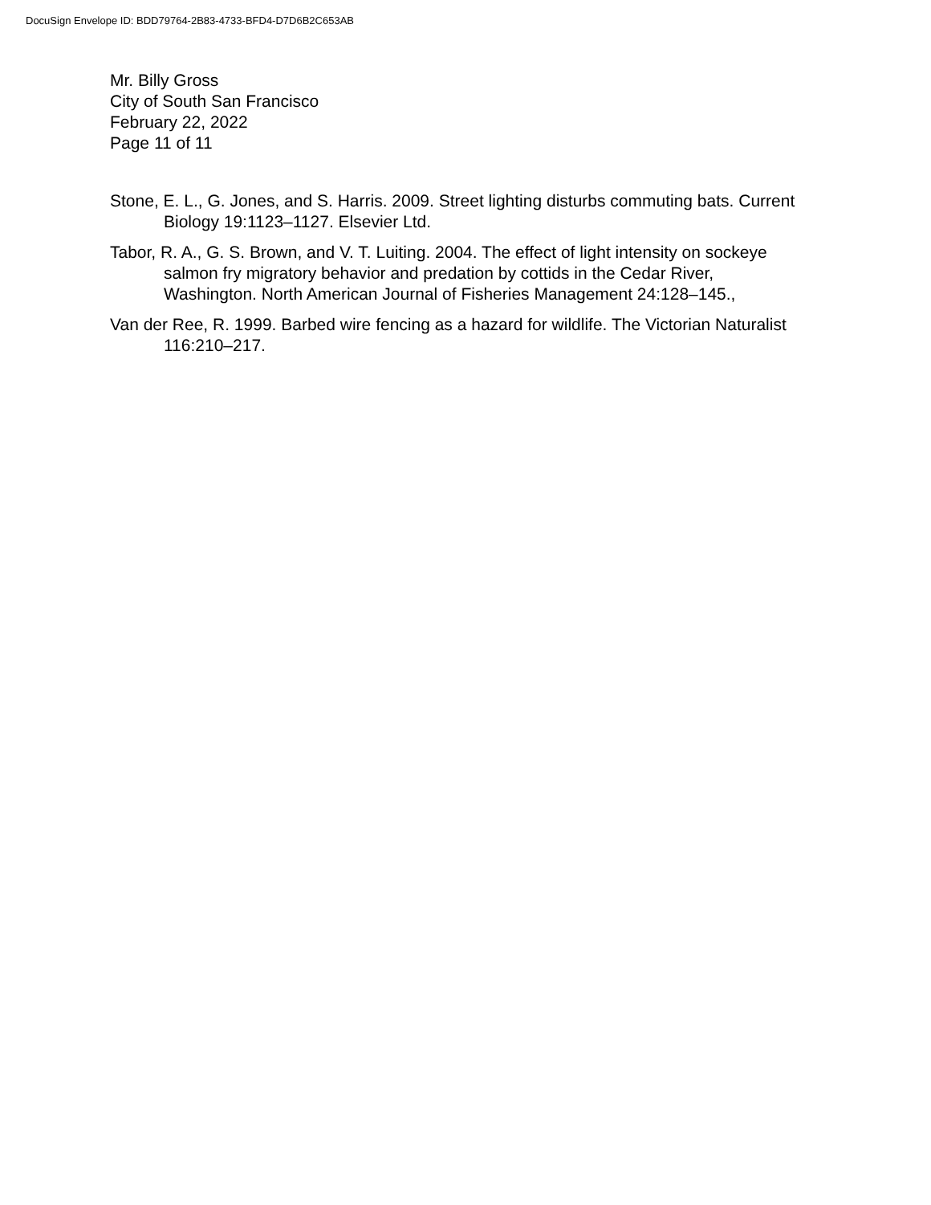DocuSign Envelope ID: BDD79764-2B83-4733-BFD4-D7D6B2C653AB
Mr. Billy Gross
City of South San Francisco
February 22, 2022
Page 11 of 11
Stone, E. L., G. Jones, and S. Harris. 2009. Street lighting disturbs commuting bats. Current Biology 19:1123–1127. Elsevier Ltd.
Tabor, R. A., G. S. Brown, and V. T. Luiting. 2004. The effect of light intensity on sockeye salmon fry migratory behavior and predation by cottids in the Cedar River, Washington. North American Journal of Fisheries Management 24:128–145.,
Van der Ree, R. 1999. Barbed wire fencing as a hazard for wildlife. The Victorian Naturalist 116:210–217.